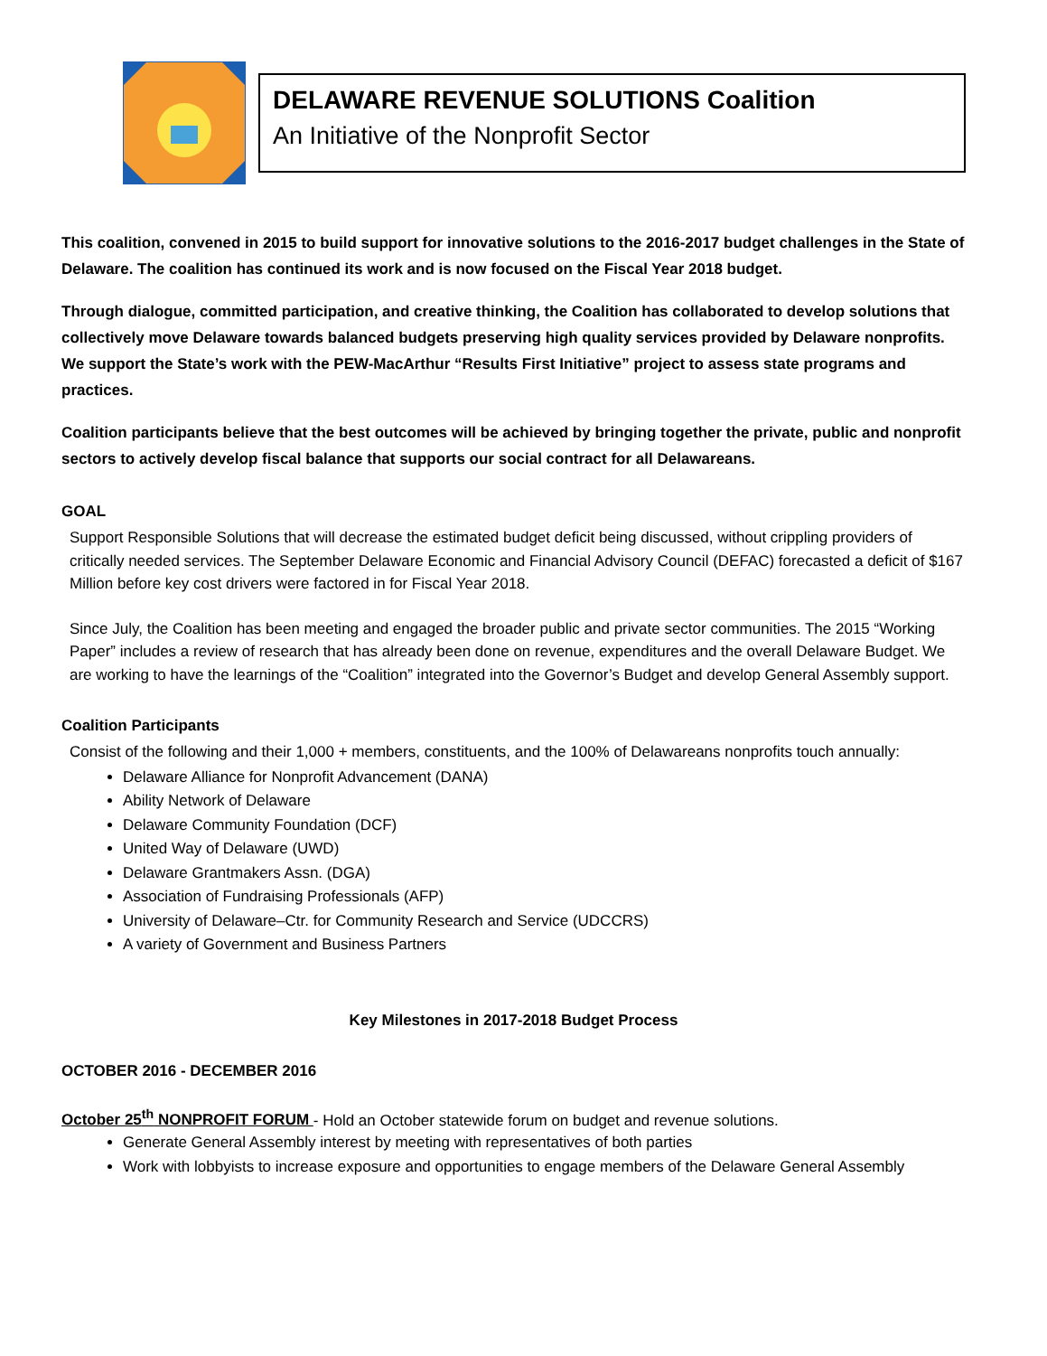DELAWARE REVENUE SOLUTIONS Coalition
An Initiative of the Nonprofit Sector
This coalition, convened in 2015 to build support for innovative solutions to the 2016-2017 budget challenges in the State of Delaware. The coalition has continued its work and is now focused on the Fiscal Year 2018 budget.
Through dialogue, committed participation, and creative thinking, the Coalition has collaborated to develop solutions that collectively move Delaware towards balanced budgets preserving high quality services provided by Delaware nonprofits. We support the State’s work with the PEW-MacArthur “Results First Initiative” project to assess state programs and practices.
Coalition participants believe that the best outcomes will be achieved by bringing together the private, public and nonprofit sectors to actively develop fiscal balance that supports our social contract for all Delawareans.
GOAL
Support Responsible Solutions that will decrease the estimated budget deficit being discussed, without crippling providers of critically needed services. The September Delaware Economic and Financial Advisory Council (DEFAC) forecasted a deficit of $167 Million before key cost drivers were factored in for Fiscal Year 2018.
Since July, the Coalition has been meeting and engaged the broader public and private sector communities. The 2015 “Working Paper” includes a review of research that has already been done on revenue, expenditures and the overall Delaware Budget. We are working to have the learnings of the “Coalition” integrated into the Governor’s Budget and develop General Assembly support.
Coalition Participants
Consist of the following and their 1,000 + members, constituents, and the 100% of Delawareans nonprofits touch annually:
Delaware Alliance for Nonprofit Advancement (DANA)
Ability Network of Delaware
Delaware Community Foundation (DCF)
United Way of Delaware (UWD)
Delaware Grantmakers Assn. (DGA)
Association of Fundraising Professionals (AFP)
University of Delaware–Ctr. for Community Research and Service (UDCCRS)
A variety of Government and Business Partners
Key Milestones in 2017-2018 Budget Process
OCTOBER 2016 - DECEMBER 2016
October 25<sup>th</sup> NONPROFIT FORUM - Hold an October statewide forum on budget and revenue solutions.
Generate General Assembly interest by meeting with representatives of both parties
Work with lobbyists to increase exposure and opportunities to engage members of the Delaware General Assembly